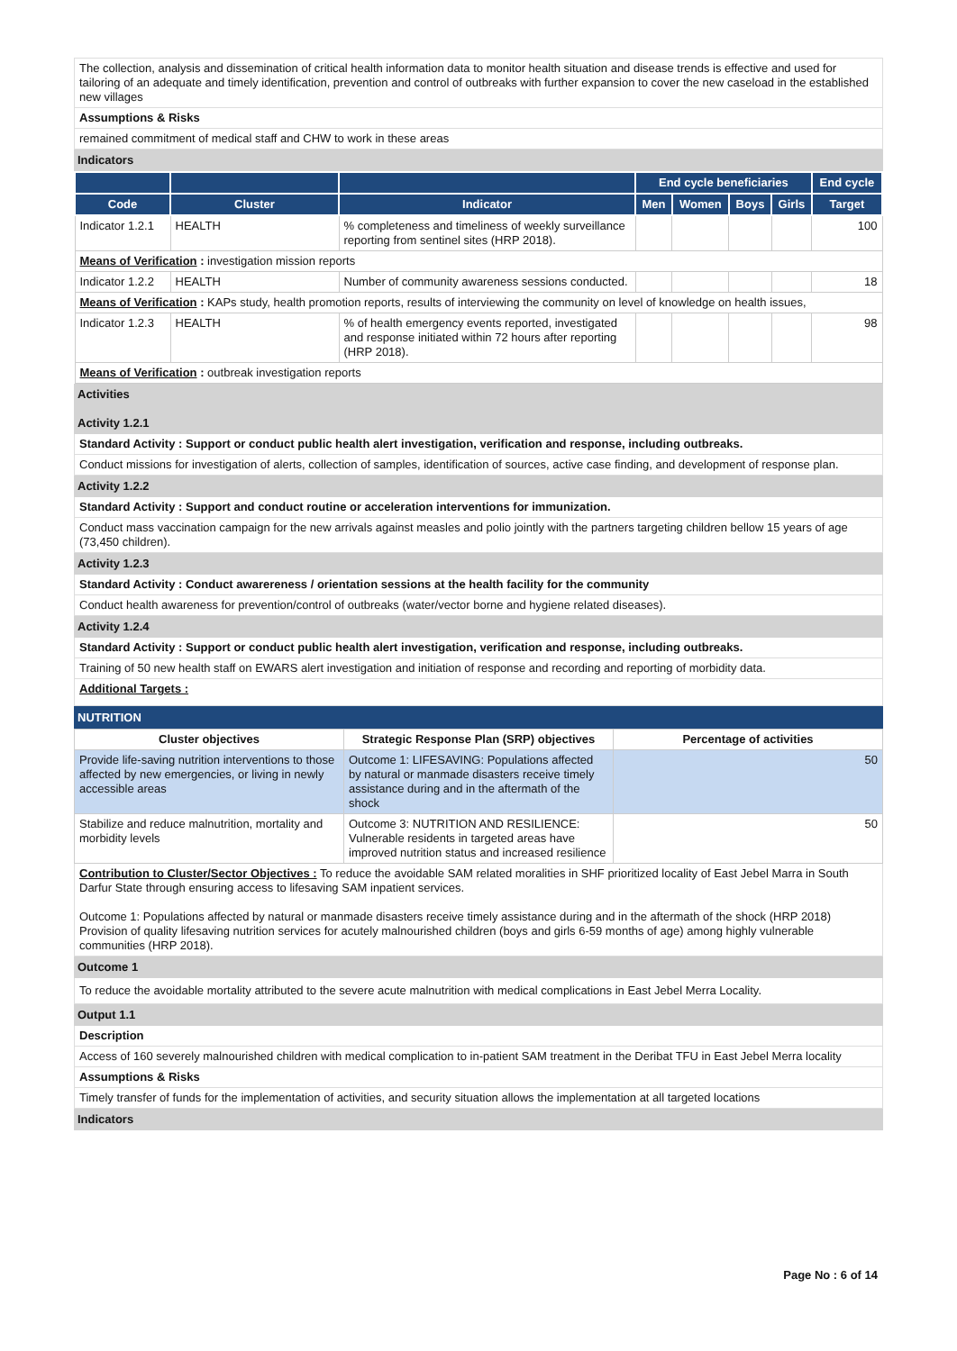The collection, analysis and dissemination of critical health information data to monitor health situation and disease trends is effective and used for tailoring of an adequate and timely identification, prevention and control of outbreaks with further expansion to cover the new caseload in the established new villages
Assumptions & Risks
remained commitment of medical staff and CHW to work in these areas
Indicators
| | | | End cycle beneficiaries | | | | End cycle |
| --- | --- | --- | --- | --- | --- | --- | --- |
| Code | Cluster | Indicator | Men | Women | Boys | Girls | Target |
| Indicator 1.2.1 | HEALTH | % completeness and timeliness of weekly surveillance reporting from sentinel sites (HRP 2018). | | | | | 100 |
| Means of Verification : investigation mission reports | | | | | | | |
| Indicator 1.2.2 | HEALTH | Number of community awareness sessions conducted. | | | | | 18 |
| Means of Verification : KAPs study, health promotion reports, results of interviewing the community on level of knowledge on health issues, | | | | | | | |
| Indicator 1.2.3 | HEALTH | % of health emergency events reported, investigated and response initiated within 72 hours after reporting (HRP 2018). | | | | | 98 |
| Means of Verification : outbreak investigation reports | | | | | | | |
Activities
Activity 1.2.1
Standard Activity : Support or conduct public health alert investigation, verification and response, including outbreaks.
Conduct missions for investigation of alerts, collection of samples, identification of sources, active case finding, and development of response plan.
Activity 1.2.2
Standard Activity : Support and conduct routine or acceleration interventions for immunization.
Conduct mass vaccination campaign for the new arrivals against measles and polio jointly with the partners targeting children bellow 15 years of age (73,450 children).
Activity 1.2.3
Standard Activity : Conduct awarereness / orientation sessions at the health facility for the community
Conduct health awareness for prevention/control of outbreaks (water/vector borne and hygiene related diseases).
Activity 1.2.4
Standard Activity : Support or conduct public health alert investigation, verification and response, including outbreaks.
Training of 50 new health staff on EWARS alert investigation and initiation of response and recording and reporting of morbidity data.
Additional Targets :
NUTRITION
| Cluster objectives | Strategic Response Plan (SRP) objectives | Percentage of activities |
| --- | --- | --- |
| Provide life-saving nutrition interventions to those affected by new emergencies, or living in newly accessible areas | Outcome 1: LIFESAVING: Populations affected by natural or manmade disasters receive timely assistance during and in the aftermath of the shock | 50 |
| Stabilize and reduce malnutrition, mortality and morbidity levels | Outcome 3: NUTRITION AND RESILIENCE: Vulnerable residents in targeted areas have improved nutrition status and increased resilience | 50 |
Contribution to Cluster/Sector Objectives : To reduce the avoidable SAM related moralities in SHF prioritized locality of East Jebel Marra in South Darfur State through ensuring access to lifesaving SAM inpatient services.
Outcome 1: Populations affected by natural or manmade disasters receive timely assistance during and in the aftermath of the shock (HRP 2018)
Provision of quality lifesaving nutrition services for acutely malnourished children (boys and girls 6-59 months of age) among highly vulnerable communities (HRP 2018).
Outcome 1
To reduce the avoidable mortality attributed to the severe acute malnutrition with medical complications in East Jebel Merra Locality.
Output 1.1
Description
Access of 160 severely malnourished children with medical complication to in-patient SAM treatment in the Deribat TFU in East Jebel Merra locality
Assumptions & Risks
Timely transfer of funds for the implementation of activities, and security situation allows the implementation at all targeted locations
Indicators
Page No : 6 of 14